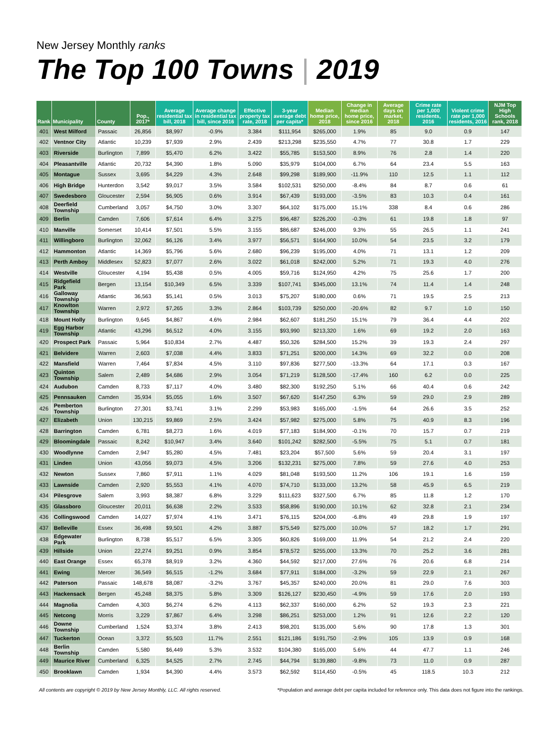New Jersey Monthly ranks
The Top 100 Towns | 2019
| Rank | Municipality | County | Pop., 2017* | Average residential tax bill, 2018 | Average change in residential tax bill, since 2016 | Effective property tax rate, 2018 | 3-year average debt per capita* | Median home price, 2018 | Change in median home price, since 2016 | Average days on market, 2018 | Crime rate per 1,000 residents, 2016 | Violent crime rate per 1,000 residents, 2016 | NJM Top High Schools rank, 2018 |
| --- | --- | --- | --- | --- | --- | --- | --- | --- | --- | --- | --- | --- | --- |
| 401 | West Milford | Passaic | 26,856 | $8,997 | -0.9% | 3.384 | $111,954 | $265,000 | 1.9% | 85 | 9.0 | 0.9 | 147 |
| 402 | Ventnor City | Atlantic | 10,239 | $7,939 | 2.9% | 2.439 | $213,298 | $235,550 | 4.7% | 77 | 30.8 | 1.7 | 229 |
| 403 | Riverside | Burlington | 7,899 | $5,470 | 6.2% | 3.422 | $55,785 | $153,500 | 8.9% | 76 | 2.8 | 1.4 | 220 |
| 404 | Pleasantville | Atlantic | 20,732 | $4,390 | 1.8% | 5.090 | $35,979 | $104,000 | 6.7% | 64 | 23.4 | 5.5 | 163 |
| 405 | Montague | Sussex | 3,695 | $4,229 | 4.3% | 2.648 | $99,298 | $189,900 | -11.9% | 110 | 12.5 | 1.1 | 112 |
| 406 | High Bridge | Hunterdon | 3,542 | $9,017 | 3.5% | 3.584 | $102,531 | $250,000 | -8.4% | 84 | 8.7 | 0.6 | 61 |
| 407 | Swedesboro | Gloucester | 2,594 | $6,905 | 0.6% | 3.914 | $67,439 | $193,000 | -3.5% | 83 | 10.3 | 0.4 | 161 |
| 408 | Deerfield Township | Cumberland | 3,057 | $4,750 | 3.0% | 3.307 | $64,102 | $175,000 | 15.1% | 338 | 8.4 | 0.6 | 286 |
| 409 | Berlin | Camden | 7,606 | $7,614 | 6.4% | 3.275 | $96,487 | $226,200 | -0.3% | 61 | 19.8 | 1.8 | 97 |
| 410 | Manville | Somerset | 10,414 | $7,501 | 5.5% | 3.155 | $86,687 | $246,000 | 9.3% | 55 | 26.5 | 1.1 | 241 |
| 411 | Willingboro | Burlington | 32,062 | $6,126 | 3.4% | 3.977 | $56,571 | $164,900 | 10.0% | 54 | 23.5 | 3.2 | 179 |
| 412 | Hammonton | Atlantic | 14,369 | $5,796 | 5.6% | 2.680 | $96,239 | $195,000 | 4.0% | 71 | 13.1 | 1.2 | 209 |
| 413 | Perth Amboy | Middlesex | 52,823 | $7,077 | 2.6% | 3.022 | $61,018 | $242,000 | 5.2% | 71 | 19.3 | 4.0 | 276 |
| 414 | Westville | Gloucester | 4,194 | $5,438 | 0.5% | 4.005 | $59,716 | $124,950 | 4.2% | 75 | 25.6 | 1.7 | 200 |
| 415 | Ridgefield Park | Bergen | 13,154 | $10,349 | 6.5% | 3.339 | $107,741 | $345,000 | 13.1% | 74 | 11.4 | 1.4 | 248 |
| 416 | Galloway Township | Atlantic | 36,563 | $5,141 | 0.5% | 3.013 | $75,207 | $180,000 | 0.6% | 71 | 19.5 | 2.5 | 213 |
| 417 | Knowlton Township | Warren | 2,972 | $7,265 | 3.3% | 2.864 | $103,739 | $250,000 | -20.6% | 82 | 9.7 | 1.0 | 150 |
| 418 | Mount Holly | Burlington | 9,645 | $4,867 | 4.6% | 2.984 | $62,607 | $181,250 | 15.1% | 79 | 36.4 | 4.4 | 202 |
| 419 | Egg Harbor Township | Atlantic | 43,296 | $6,512 | 4.0% | 3.155 | $93,990 | $213,320 | 1.6% | 69 | 19.2 | 2.0 | 163 |
| 420 | Prospect Park | Passaic | 5,964 | $10,834 | 2.7% | 4.487 | $50,326 | $284,500 | 15.2% | 39 | 19.3 | 2.4 | 297 |
| 421 | Belvidere | Warren | 2,603 | $7,038 | 4.4% | 3.833 | $71,251 | $200,000 | 14.3% | 69 | 32.2 | 0.0 | 208 |
| 422 | Mansfield | Warren | 7,464 | $7,834 | 4.5% | 3.110 | $97,836 | $277,500 | -13.3% | 64 | 17.1 | 0.3 | 167 |
| 423 | Quinton Township | Salem | 2,489 | $4,686 | 2.9% | 3.054 | $71,219 | $128,500 | -17.4% | 160 | 6.2 | 0.0 | 225 |
| 424 | Audubon | Camden | 8,733 | $7,117 | 4.0% | 3.480 | $82,300 | $192,250 | 5.1% | 66 | 40.4 | 0.6 | 242 |
| 425 | Pennsauken | Camden | 35,934 | $5,055 | 1.6% | 3.507 | $67,620 | $147,250 | 6.3% | 59 | 29.0 | 2.9 | 289 |
| 426 | Pemberton Township | Burlington | 27,301 | $3,741 | 3.1% | 2.299 | $53,983 | $165,000 | -1.5% | 64 | 26.6 | 3.5 | 252 |
| 427 | Elizabeth | Union | 130,215 | $9,869 | 2.5% | 3.424 | $57,982 | $275,000 | 5.8% | 75 | 40.9 | 8.3 | 196 |
| 428 | Barrington | Camden | 6,781 | $8,273 | 1.6% | 4.019 | $77,183 | $184,900 | -0.1% | 70 | 15.7 | 0.7 | 219 |
| 429 | Bloomingdale | Passaic | 8,242 | $10,947 | 3.4% | 3.640 | $101,242 | $282,500 | -5.5% | 75 | 5.1 | 0.7 | 181 |
| 430 | Woodlynne | Camden | 2,947 | $5,280 | 4.5% | 7.481 | $23,204 | $57,500 | 5.6% | 59 | 20.4 | 3.1 | 197 |
| 431 | Linden | Union | 43,056 | $9,073 | 4.5% | 3.206 | $132,231 | $275,000 | 7.8% | 59 | 27.6 | 4.0 | 253 |
| 432 | Newton | Sussex | 7,860 | $7,911 | 1.1% | 4.029 | $81,048 | $193,500 | 11.2% | 106 | 19.1 | 1.6 | 159 |
| 433 | Lawnside | Camden | 2,920 | $5,553 | 4.1% | 4.070 | $74,710 | $133,000 | 13.2% | 58 | 45.9 | 6.5 | 219 |
| 434 | Pilesgrove | Salem | 3,993 | $8,387 | 6.8% | 3.229 | $111,623 | $327,500 | 6.7% | 85 | 11.8 | 1.2 | 170 |
| 435 | Glassboro | Gloucester | 20,011 | $6,638 | 2.2% | 3.533 | $58,896 | $190,000 | 10.1% | 62 | 32.8 | 2.1 | 234 |
| 436 | Collingswood | Camden | 14,027 | $7,974 | 4.1% | 3.471 | $76,115 | $204,000 | -6.8% | 49 | 29.8 | 1.9 | 197 |
| 437 | Belleville | Essex | 36,498 | $9,501 | 4.2% | 3.887 | $75,549 | $275,000 | 10.0% | 57 | 18.2 | 1.7 | 291 |
| 438 | Edgewater Park | Burlington | 8,738 | $5,517 | 6.5% | 3.305 | $60,826 | $169,000 | 11.9% | 54 | 21.2 | 2.4 | 220 |
| 439 | Hillside | Union | 22,274 | $9,251 | 0.9% | 3.854 | $78,572 | $255,000 | 13.3% | 70 | 25.2 | 3.6 | 281 |
| 440 | East Orange | Essex | 65,378 | $8,919 | 3.2% | 4.360 | $44,592 | $217,000 | 27.6% | 76 | 20.6 | 6.8 | 214 |
| 441 | Ewing | Mercer | 36,549 | $6,515 | -1.2% | 3.684 | $77,911 | $184,000 | -3.2% | 59 | 22.9 | 2.1 | 267 |
| 442 | Paterson | Passaic | 148,678 | $8,087 | -3.2% | 3.767 | $45,357 | $240,000 | 20.0% | 81 | 29.0 | 7.6 | 303 |
| 443 | Hackensack | Bergen | 45,248 | $8,375 | 5.8% | 3.309 | $126,127 | $230,450 | -4.9% | 59 | 17.6 | 2.0 | 193 |
| 444 | Magnolia | Camden | 4,303 | $6,274 | 6.2% | 4.113 | $62,337 | $160,000 | 6.2% | 52 | 19.3 | 2.3 | 221 |
| 445 | Netcong | Morris | 3,229 | $7,867 | 6.4% | 3.298 | $86,251 | $253,000 | 1.2% | 91 | 12.6 | 2.2 | 120 |
| 446 | Downe Township | Cumberland | 1,524 | $3,374 | 3.8% | 2.413 | $98,201 | $135,000 | 5.6% | 90 | 17.8 | 1.3 | 301 |
| 447 | Tuckerton | Ocean | 3,372 | $5,503 | 11.7% | 2.551 | $121,186 | $191,750 | -2.9% | 105 | 13.9 | 0.9 | 168 |
| 448 | Berlin Township | Camden | 5,580 | $6,449 | 5.3% | 3.532 | $104,380 | $165,000 | 5.6% | 44 | 47.7 | 1.1 | 246 |
| 449 | Maurice River | Cumberland | 6,325 | $4,525 | 2.7% | 2.745 | $44,794 | $139,880 | -9.8% | 73 | 11.0 | 0.9 | 287 |
| 450 | Brooklawn | Camden | 1,934 | $4,390 | 4.4% | 3.573 | $62,592 | $114,450 | -0.5% | 45 | 118.5 | 10.3 | 212 |
All contents are copyright © 2019 by New Jersey Monthly, LLC. All rights reserved. *Population and average debt per capita included for reference only. This data does not figure into the rankings.